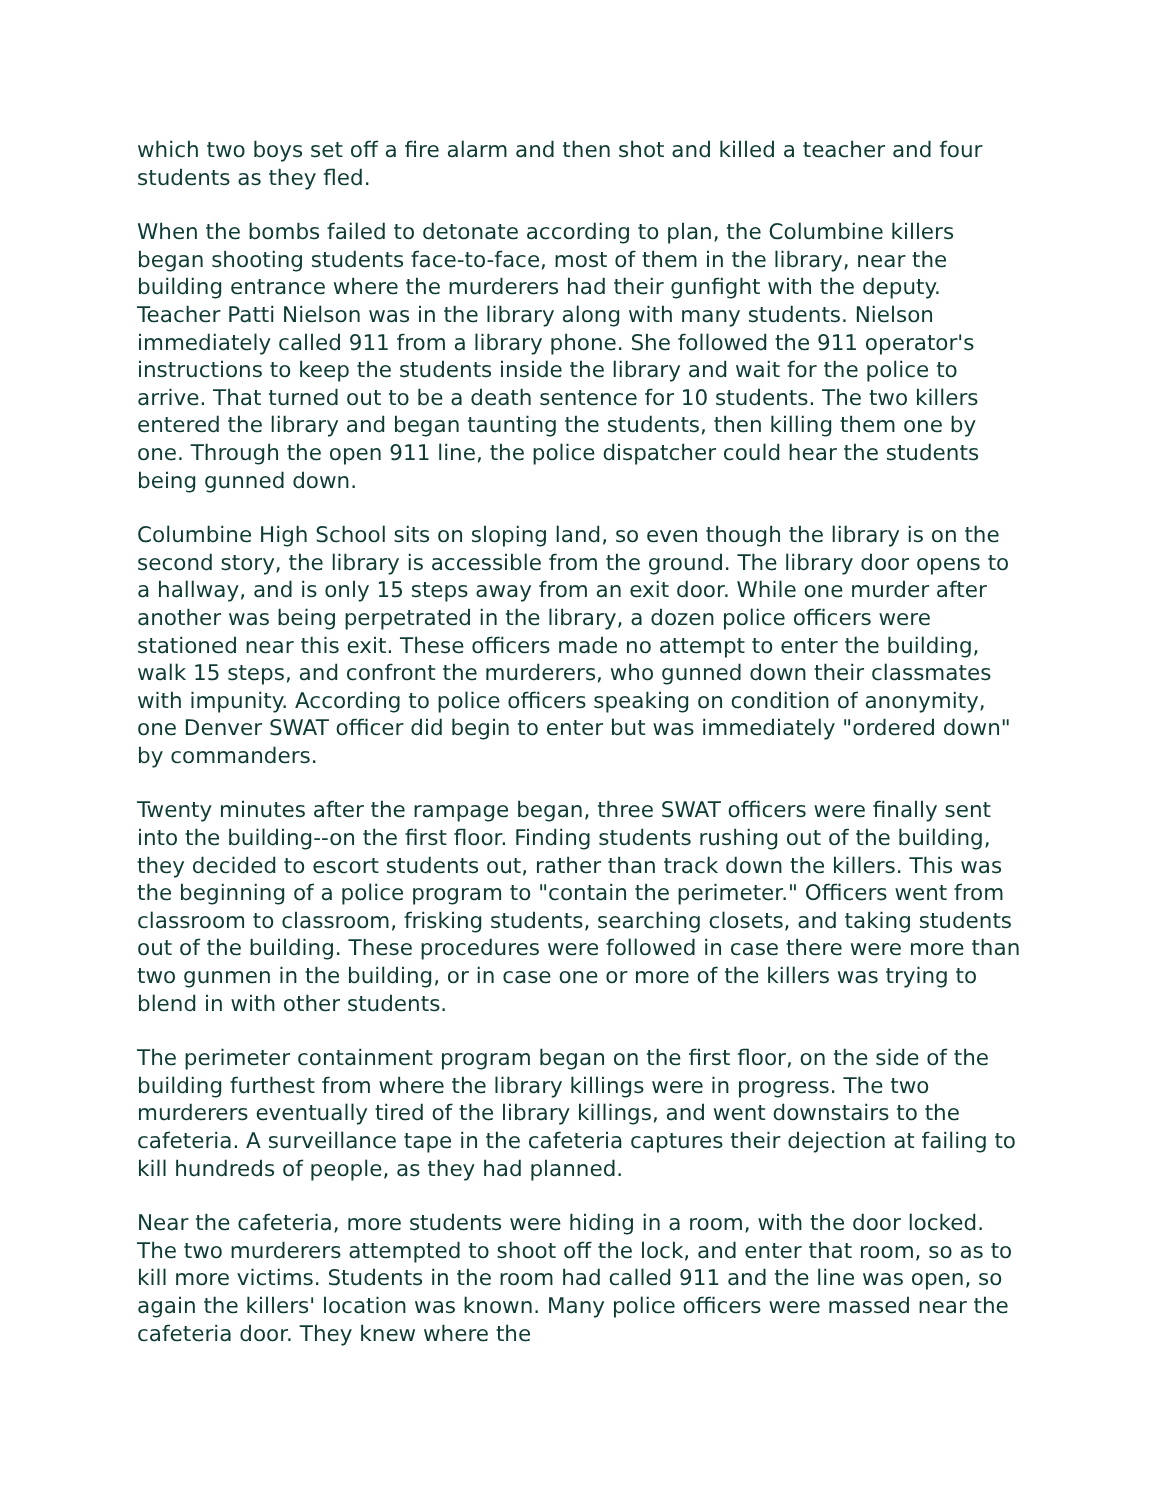which two boys set off a fire alarm and then shot and killed a teacher and four students as they fled.
When the bombs failed to detonate according to plan, the Columbine killers began shooting students face-to-face, most of them in the library, near the building entrance where the murderers had their gunfight with the deputy. Teacher Patti Nielson was in the library along with many students. Nielson immediately called 911 from a library phone. She followed the 911 operator's instructions to keep the students inside the library and wait for the police to arrive. That turned out to be a death sentence for 10 students. The two killers entered the library and began taunting the students, then killing them one by one. Through the open 911 line, the police dispatcher could hear the students being gunned down.
Columbine High School sits on sloping land, so even though the library is on the second story, the library is accessible from the ground. The library door opens to a hallway, and is only 15 steps away from an exit door. While one murder after another was being perpetrated in the library, a dozen police officers were stationed near this exit. These officers made no attempt to enter the building, walk 15 steps, and confront the murderers, who gunned down their classmates with impunity. According to police officers speaking on condition of anonymity, one Denver SWAT officer did begin to enter but was immediately "ordered down" by commanders.
Twenty minutes after the rampage began, three SWAT officers were finally sent into the building--on the first floor. Finding students rushing out of the building, they decided to escort students out, rather than track down the killers. This was the beginning of a police program to "contain the perimeter." Officers went from classroom to classroom, frisking students, searching closets, and taking students out of the building. These procedures were followed in case there were more than two gunmen in the building, or in case one or more of the killers was trying to blend in with other students.
The perimeter containment program began on the first floor, on the side of the building furthest from where the library killings were in progress. The two murderers eventually tired of the library killings, and went downstairs to the cafeteria. A surveillance tape in the cafeteria captures their dejection at failing to kill hundreds of people, as they had planned.
Near the cafeteria, more students were hiding in a room, with the door locked. The two murderers attempted to shoot off the lock, and enter that room, so as to kill more victims. Students in the room had called 911 and the line was open, so again the killers' location was known. Many police officers were massed near the cafeteria door. They knew where the